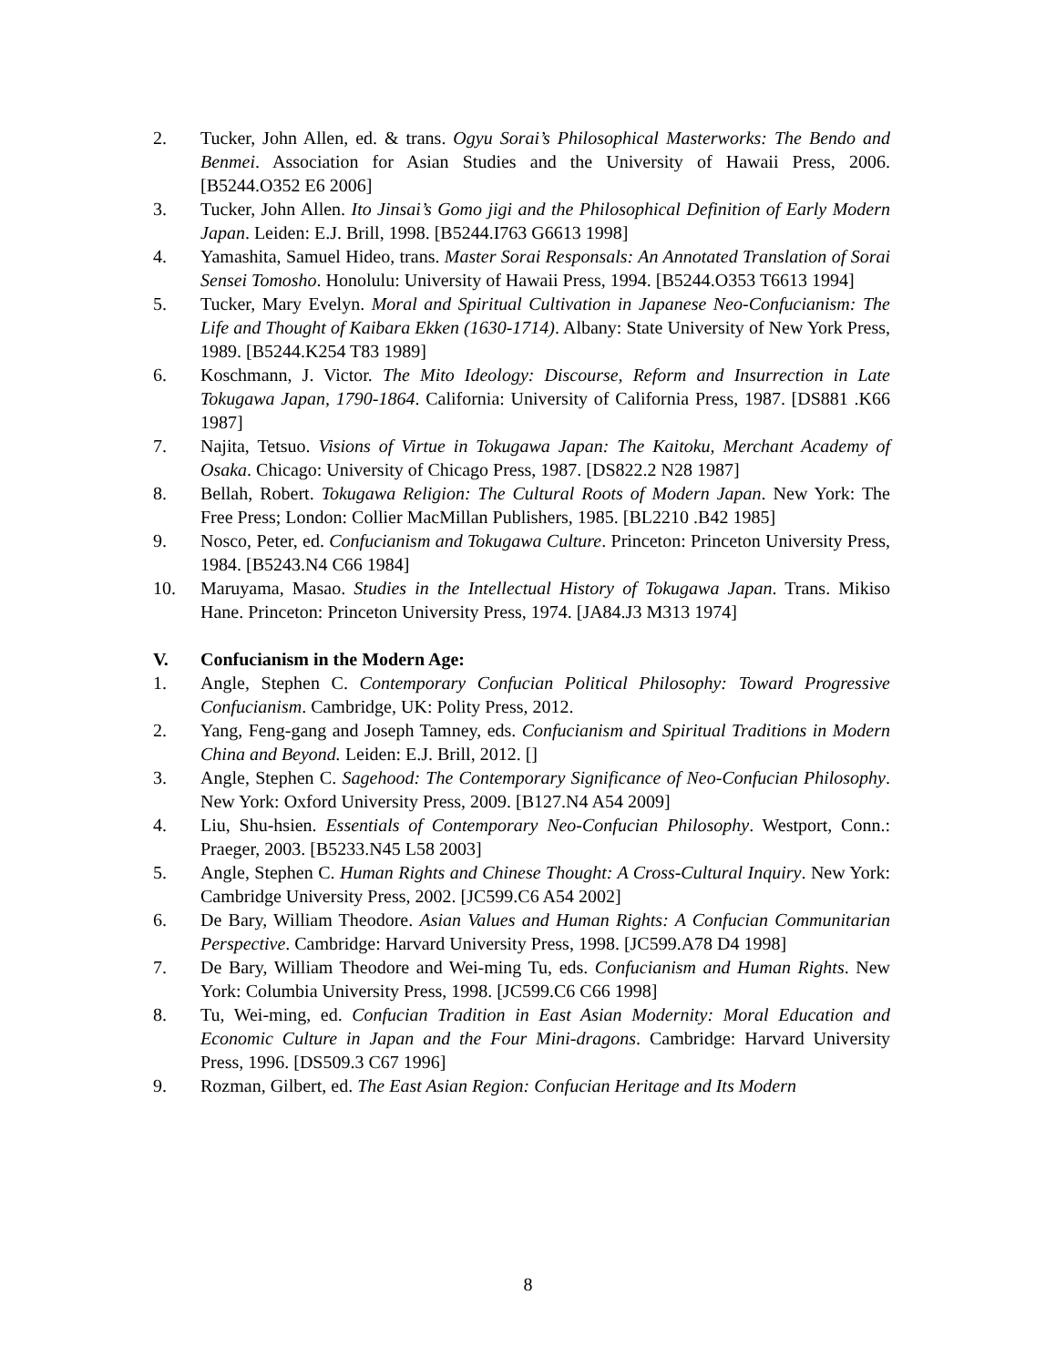2. Tucker, John Allen, ed. & trans. Ogyu Sorai’s Philosophical Masterworks: The Bendo and Benmei. Association for Asian Studies and the University of Hawaii Press, 2006. [B5244.O352 E6 2006]
3. Tucker, John Allen. Ito Jinsai’s Gomo jigi and the Philosophical Definition of Early Modern Japan. Leiden: E.J. Brill, 1998. [B5244.I763 G6613 1998]
4. Yamashita, Samuel Hideo, trans. Master Sorai Responsals: An Annotated Translation of Sorai Sensei Tomosho. Honolulu: University of Hawaii Press, 1994. [B5244.O353 T6613 1994]
5. Tucker, Mary Evelyn. Moral and Spiritual Cultivation in Japanese Neo-Confucianism: The Life and Thought of Kaibara Ekken (1630-1714). Albany: State University of New York Press, 1989. [B5244.K254 T83 1989]
6. Koschmann, J. Victor. The Mito Ideology: Discourse, Reform and Insurrection in Late Tokugawa Japan, 1790-1864. California: University of California Press, 1987. [DS881 .K66 1987]
7. Najita, Tetsuo. Visions of Virtue in Tokugawa Japan: The Kaitoku, Merchant Academy of Osaka. Chicago: University of Chicago Press, 1987. [DS822.2 N28 1987]
8. Bellah, Robert. Tokugawa Religion: The Cultural Roots of Modern Japan. New York: The Free Press; London: Collier MacMillan Publishers, 1985. [BL2210 .B42 1985]
9. Nosco, Peter, ed. Confucianism and Tokugawa Culture. Princeton: Princeton University Press, 1984. [B5243.N4 C66 1984]
10. Maruyama, Masao. Studies in the Intellectual History of Tokugawa Japan. Trans. Mikiso Hane. Princeton: Princeton University Press, 1974. [JA84.J3 M313 1974]
V. Confucianism in the Modern Age:
1. Angle, Stephen C. Contemporary Confucian Political Philosophy: Toward Progressive Confucianism. Cambridge, UK: Polity Press, 2012.
2. Yang, Feng-gang and Joseph Tamney, eds. Confucianism and Spiritual Traditions in Modern China and Beyond. Leiden: E.J. Brill, 2012. []
3. Angle, Stephen C. Sagehood: The Contemporary Significance of Neo-Confucian Philosophy. New York: Oxford University Press, 2009. [B127.N4 A54 2009]
4. Liu, Shu-hsien. Essentials of Contemporary Neo-Confucian Philosophy. Westport, Conn.: Praeger, 2003. [B5233.N45 L58 2003]
5. Angle, Stephen C. Human Rights and Chinese Thought: A Cross-Cultural Inquiry. New York: Cambridge University Press, 2002. [JC599.C6 A54 2002]
6. De Bary, William Theodore. Asian Values and Human Rights: A Confucian Communitarian Perspective. Cambridge: Harvard University Press, 1998. [JC599.A78 D4 1998]
7. De Bary, William Theodore and Wei-ming Tu, eds. Confucianism and Human Rights. New York: Columbia University Press, 1998. [JC599.C6 C66 1998]
8. Tu, Wei-ming, ed. Confucian Tradition in East Asian Modernity: Moral Education and Economic Culture in Japan and the Four Mini-dragons. Cambridge: Harvard University Press, 1996. [DS509.3 C67 1996]
9. Rozman, Gilbert, ed. The East Asian Region: Confucian Heritage and Its Modern
8